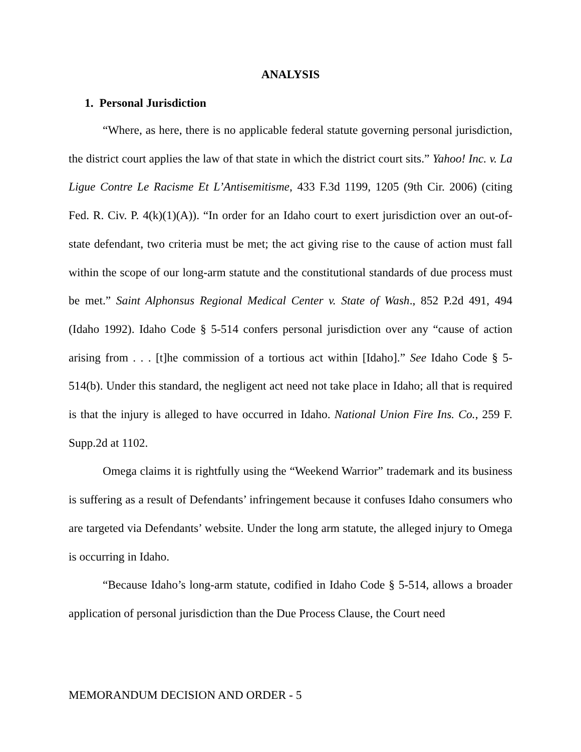ANALYSIS
1. Personal Jurisdiction
“Where, as here, there is no applicable federal statute governing personal jurisdiction, the district court applies the law of that state in which the district court sits.” Yahoo! Inc. v. La Ligue Contre Le Racisme Et L’Antisemitisme, 433 F.3d 1199, 1205 (9th Cir. 2006) (citing Fed. R. Civ. P. 4(k)(1)(A)). “In order for an Idaho court to exert jurisdiction over an out-of-state defendant, two criteria must be met; the act giving rise to the cause of action must fall within the scope of our long-arm statute and the constitutional standards of due process must be met.” Saint Alphonsus Regional Medical Center v. State of Wash., 852 P.2d 491, 494 (Idaho 1992). Idaho Code § 5-514 confers personal jurisdiction over any “cause of action arising from . . . [t]he commission of a tortious act within [Idaho].” See Idaho Code § 5-514(b). Under this standard, the negligent act need not take place in Idaho; all that is required is that the injury is alleged to have occurred in Idaho. National Union Fire Ins. Co., 259 F. Supp.2d at 1102.
Omega claims it is rightfully using the “Weekend Warrior” trademark and its business is suffering as a result of Defendants’ infringement because it confuses Idaho consumers who are targeted via Defendants’ website. Under the long arm statute, the alleged injury to Omega is occurring in Idaho.
“Because Idaho’s long-arm statute, codified in Idaho Code § 5-514, allows a broader application of personal jurisdiction than the Due Process Clause, the Court need
MEMORANDUM DECISION AND ORDER - 5